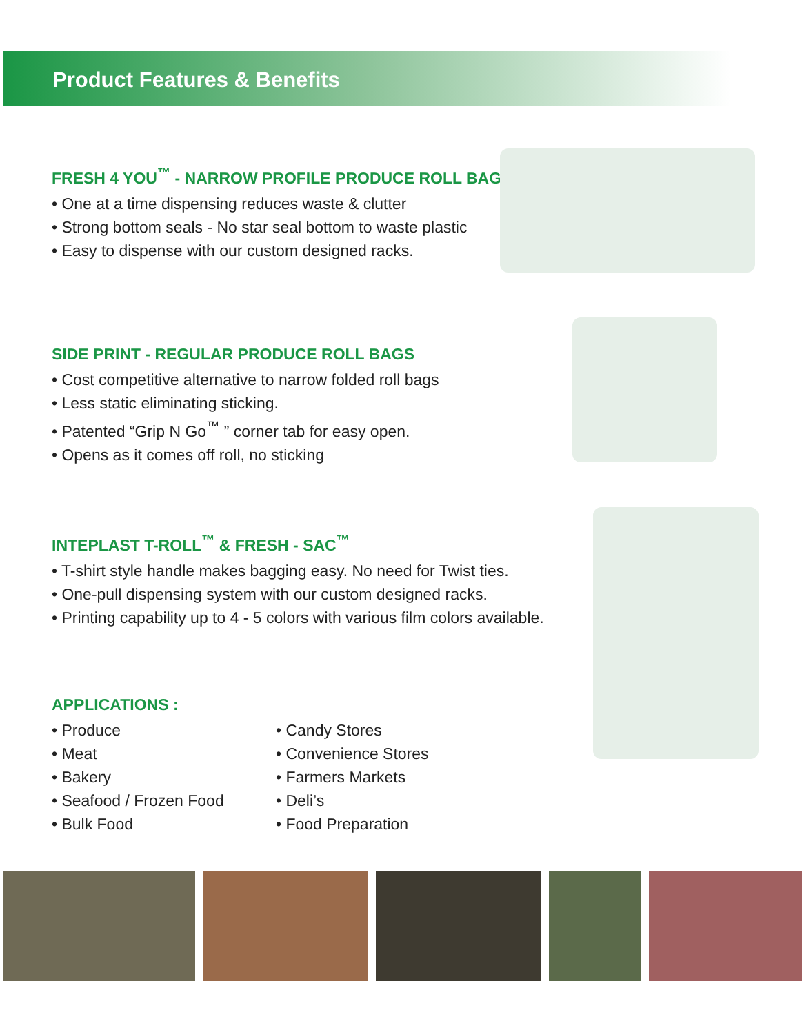Product Features & Benefits
FRESH 4 YOU<sup>™</sup> - NARROW PROFILE PRODUCE ROLL BAGS
• One at a time dispensing reduces waste & clutter
• Strong bottom seals - No star seal bottom to waste plastic
• Easy to dispense with our custom designed racks.
SIDE PRINT - REGULAR PRODUCE ROLL BAGS
• Cost competitive alternative to narrow folded roll bags
• Less static eliminating sticking.
• Patented “Grip N Go<sup>™</sup> ” corner tab for easy open.
• Opens as it comes off roll, no sticking
INTEPLAST T-ROLL<sup>™</sup> & FRESH - SAC<sup>™</sup>
• T-shirt style handle makes bagging easy. No need for Twist ties.
• One-pull dispensing system with our custom designed racks.
• Printing capability up to 4 - 5 colors with various film colors available.
APPLICATIONS :
• Produce
• Meat
• Bakery
• Seafood / Frozen Food
• Bulk Food
• Candy Stores
• Convenience Stores
• Farmers Markets
• Deli’s
• Food Preparation